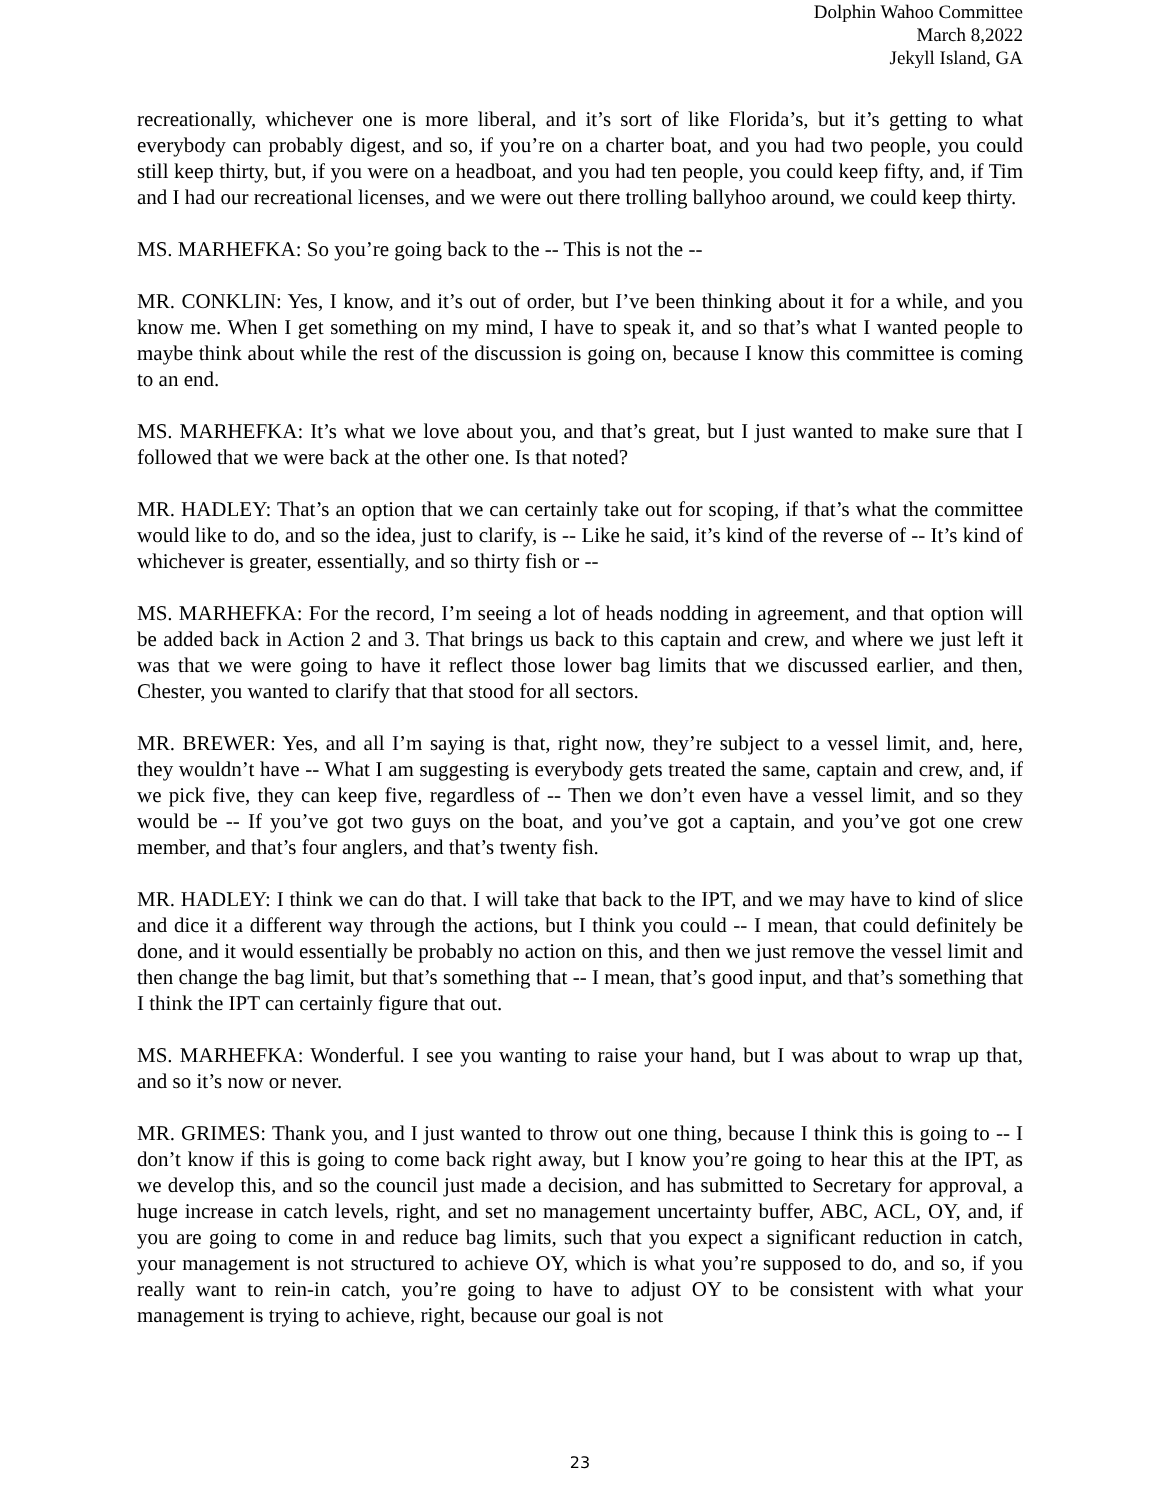Dolphin Wahoo Committee
March 8,2022
Jekyll Island, GA
recreationally, whichever one is more liberal, and it’s sort of like Florida’s, but it’s getting to what everybody can probably digest, and so, if you’re on a charter boat, and you had two people, you could still keep thirty, but, if you were on a headboat, and you had ten people, you could keep fifty, and, if Tim and I had our recreational licenses, and we were out there trolling ballyhoo around, we could keep thirty.
MS. MARHEFKA: So you’re going back to the -- This is not the --
MR. CONKLIN: Yes, I know, and it’s out of order, but I’ve been thinking about it for a while, and you know me. When I get something on my mind, I have to speak it, and so that’s what I wanted people to maybe think about while the rest of the discussion is going on, because I know this committee is coming to an end.
MS. MARHEFKA: It’s what we love about you, and that’s great, but I just wanted to make sure that I followed that we were back at the other one. Is that noted?
MR. HADLEY: That’s an option that we can certainly take out for scoping, if that’s what the committee would like to do, and so the idea, just to clarify, is -- Like he said, it’s kind of the reverse of -- It’s kind of whichever is greater, essentially, and so thirty fish or --
MS. MARHEFKA: For the record, I’m seeing a lot of heads nodding in agreement, and that option will be added back in Action 2 and 3. That brings us back to this captain and crew, and where we just left it was that we were going to have it reflect those lower bag limits that we discussed earlier, and then, Chester, you wanted to clarify that that stood for all sectors.
MR. BREWER: Yes, and all I’m saying is that, right now, they’re subject to a vessel limit, and, here, they wouldn’t have -- What I am suggesting is everybody gets treated the same, captain and crew, and, if we pick five, they can keep five, regardless of -- Then we don’t even have a vessel limit, and so they would be -- If you’ve got two guys on the boat, and you’ve got a captain, and you’ve got one crew member, and that’s four anglers, and that’s twenty fish.
MR. HADLEY: I think we can do that. I will take that back to the IPT, and we may have to kind of slice and dice it a different way through the actions, but I think you could -- I mean, that could definitely be done, and it would essentially be probably no action on this, and then we just remove the vessel limit and then change the bag limit, but that’s something that -- I mean, that’s good input, and that’s something that I think the IPT can certainly figure that out.
MS. MARHEFKA: Wonderful. I see you wanting to raise your hand, but I was about to wrap up that, and so it’s now or never.
MR. GRIMES: Thank you, and I just wanted to throw out one thing, because I think this is going to -- I don’t know if this is going to come back right away, but I know you’re going to hear this at the IPT, as we develop this, and so the council just made a decision, and has submitted to Secretary for approval, a huge increase in catch levels, right, and set no management uncertainty buffer, ABC, ACL, OY, and, if you are going to come in and reduce bag limits, such that you expect a significant reduction in catch, your management is not structured to achieve OY, which is what you’re supposed to do, and so, if you really want to rein-in catch, you’re going to have to adjust OY to be consistent with what your management is trying to achieve, right, because our goal is not
23